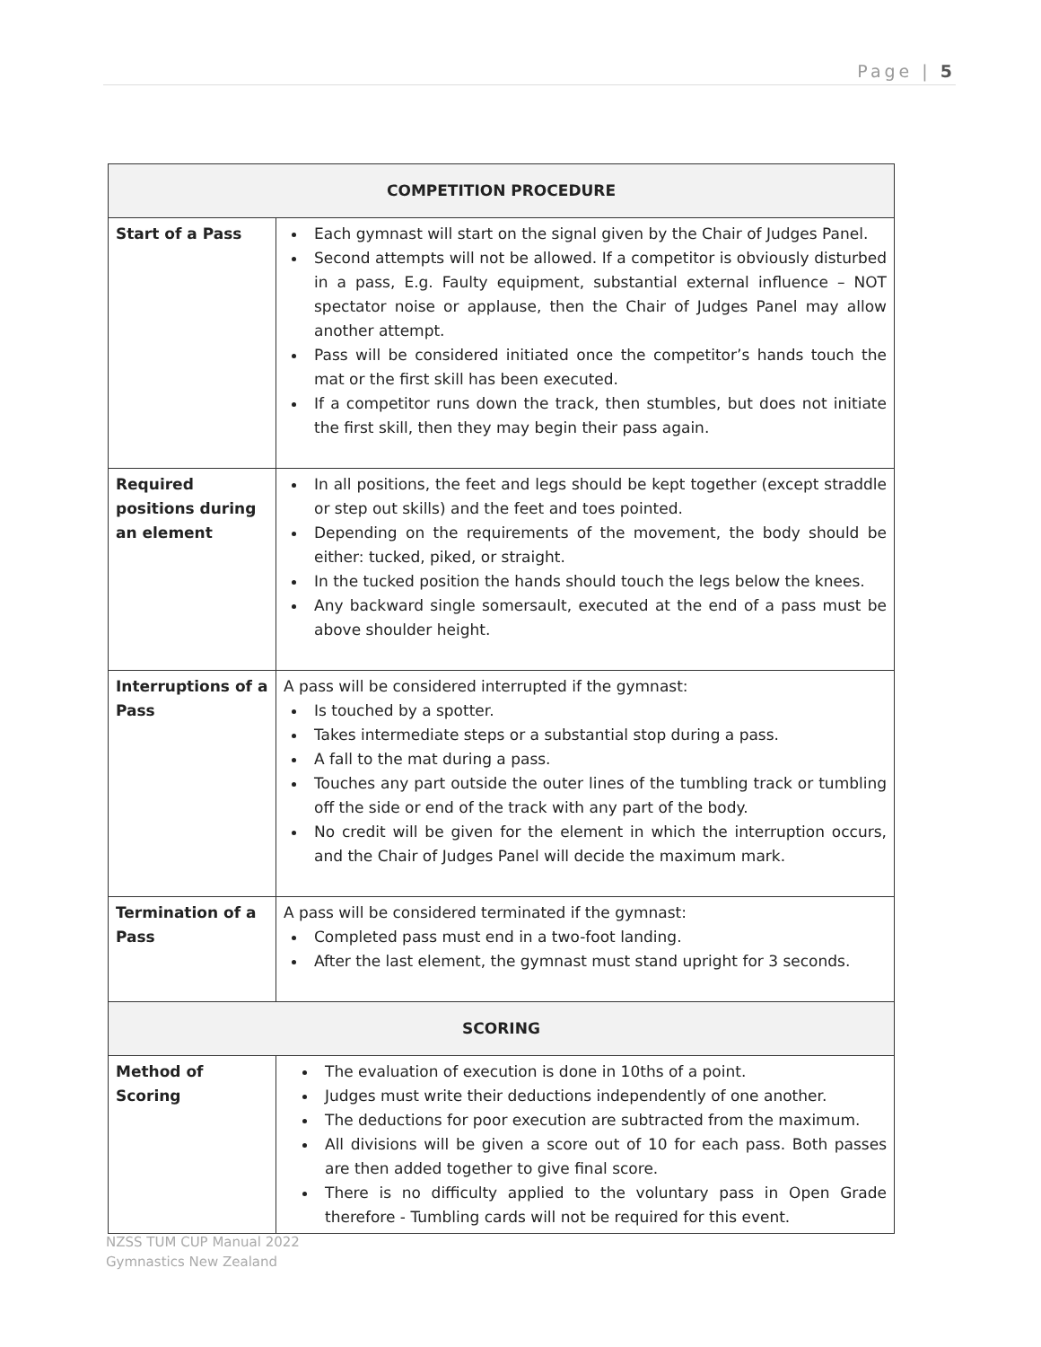Page | 5
| COMPETITION PROCEDURE | |
| --- | --- |
| Start of a Pass | Each gymnast will start on the signal given by the Chair of Judges Panel. Second attempts will not be allowed. If a competitor is obviously disturbed in a pass, E.g. Faulty equipment, substantial external influence – NOT spectator noise or applause, then the Chair of Judges Panel may allow another attempt. Pass will be considered initiated once the competitor’s hands touch the mat or the first skill has been executed. If a competitor runs down the track, then stumbles, but does not initiate the first skill, then they may begin their pass again. |
| Required positions during an element | In all positions, the feet and legs should be kept together (except straddle or step out skills) and the feet and toes pointed. Depending on the requirements of the movement, the body should be either: tucked, piked, or straight. In the tucked position the hands should touch the legs below the knees. Any backward single somersault, executed at the end of a pass must be above shoulder height. |
| Interruptions of a Pass | A pass will be considered interrupted if the gymnast: Is touched by a spotter. Takes intermediate steps or a substantial stop during a pass. A fall to the mat during a pass. Touches any part outside the outer lines of the tumbling track or tumbling off the side or end of the track with any part of the body. No credit will be given for the element in which the interruption occurs, and the Chair of Judges Panel will decide the maximum mark. |
| Termination of a Pass | A pass will be considered terminated if the gymnast: Completed pass must end in a two-foot landing. After the last element, the gymnast must stand upright for 3 seconds. |
| SCORING | |
| Method of Scoring | The evaluation of execution is done in 10ths of a point. Judges must write their deductions independently of one another. The deductions for poor execution are subtracted from the maximum. All divisions will be given a score out of 10 for each pass. Both passes are then added together to give final score. There is no difficulty applied to the voluntary pass in Open Grade therefore - Tumbling cards will not be required for this event. |
NZSS TUM CUP Manual 2022
Gymnastics New Zealand